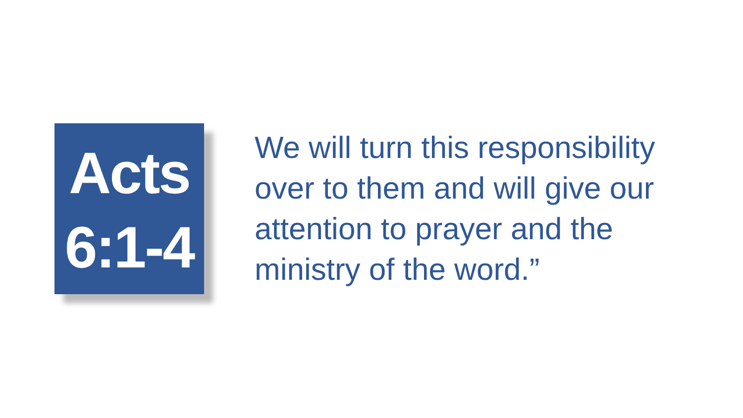Acts
6:1-4
We will turn this responsibility over to them and will give our attention to prayer and the ministry of the word.”